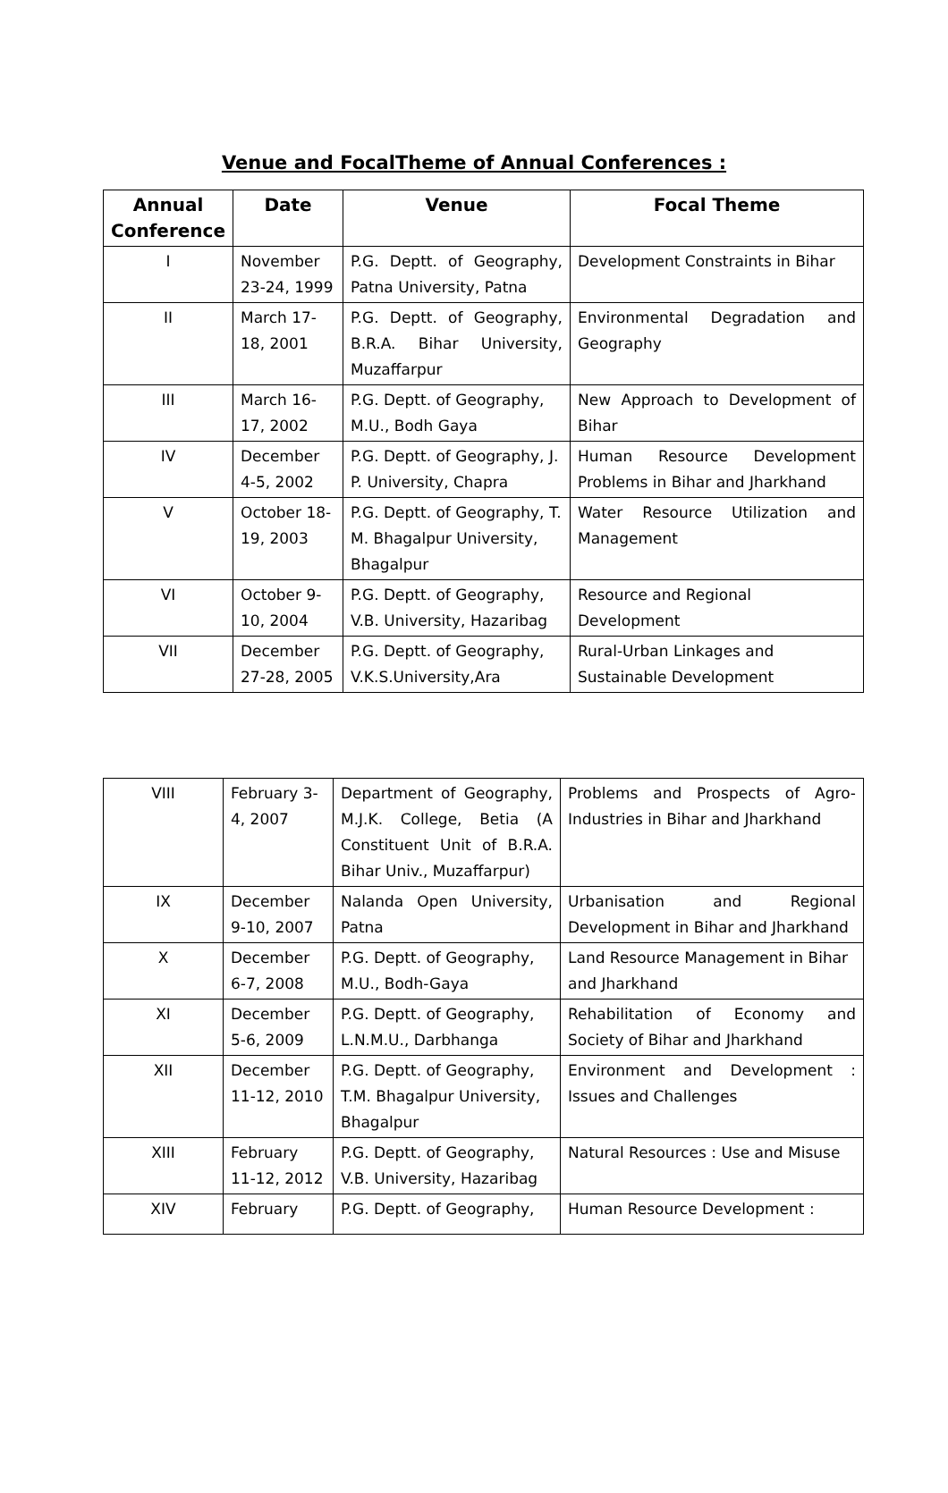Venue and FocalTheme of Annual Conferences :
| Annual Conference | Date | Venue | Focal Theme |
| --- | --- | --- | --- |
| I | November 23-24, 1999 | P.G. Deptt. of Geography, Patna University, Patna | Development Constraints in Bihar |
| II | March 17-18, 2001 | P.G. Deptt. of Geography, B.R.A. Bihar University, Muzaffarpur | Environmental Degradation and Geography |
| III | March 16-17, 2002 | P.G. Deptt. of Geography, M.U., Bodh Gaya | New Approach to Development of Bihar |
| IV | December 4-5, 2002 | P.G. Deptt. of Geography, J. P. University, Chapra | Human Resource Development Problems in Bihar and Jharkhand |
| V | October 18-19, 2003 | P.G. Deptt. of Geography, T. M. Bhagalpur University, Bhagalpur | Water Resource Utilization and Management |
| VI | October 9-10, 2004 | P.G. Deptt. of Geography, V.B. University, Hazaribag | Resource and Regional Development |
| VII | December 27-28, 2005 | P.G. Deptt. of Geography, V.K.S.University,Ara | Rural-Urban Linkages and Sustainable Development |
| VIII | February 3-4, 2007 | Department of Geography, M.J.K. College, Betia (A Constituent Unit of B.R.A. Bihar Univ., Muzaffarpur) | Problems and Prospects of Agro-Industries in Bihar and Jharkhand |
| IX | December 9-10, 2007 | Nalanda Open University, Patna | Urbanisation and Regional Development in Bihar and Jharkhand |
| X | December 6-7, 2008 | P.G. Deptt. of Geography, M.U., Bodh-Gaya | Land Resource Management in Bihar and Jharkhand |
| XI | December 5-6, 2009 | P.G. Deptt. of Geography, L.N.M.U., Darbhanga | Rehabilitation of Economy and Society of Bihar and Jharkhand |
| XII | December 11-12, 2010 | P.G. Deptt. of Geography, T.M. Bhagalpur University, Bhagalpur | Environment and Development : Issues and Challenges |
| XIII | February 11-12, 2012 | P.G. Deptt. of Geography, V.B. University, Hazaribag | Natural Resources : Use and Misuse |
| XIV | February | P.G. Deptt. of Geography, | Human Resource Development : |